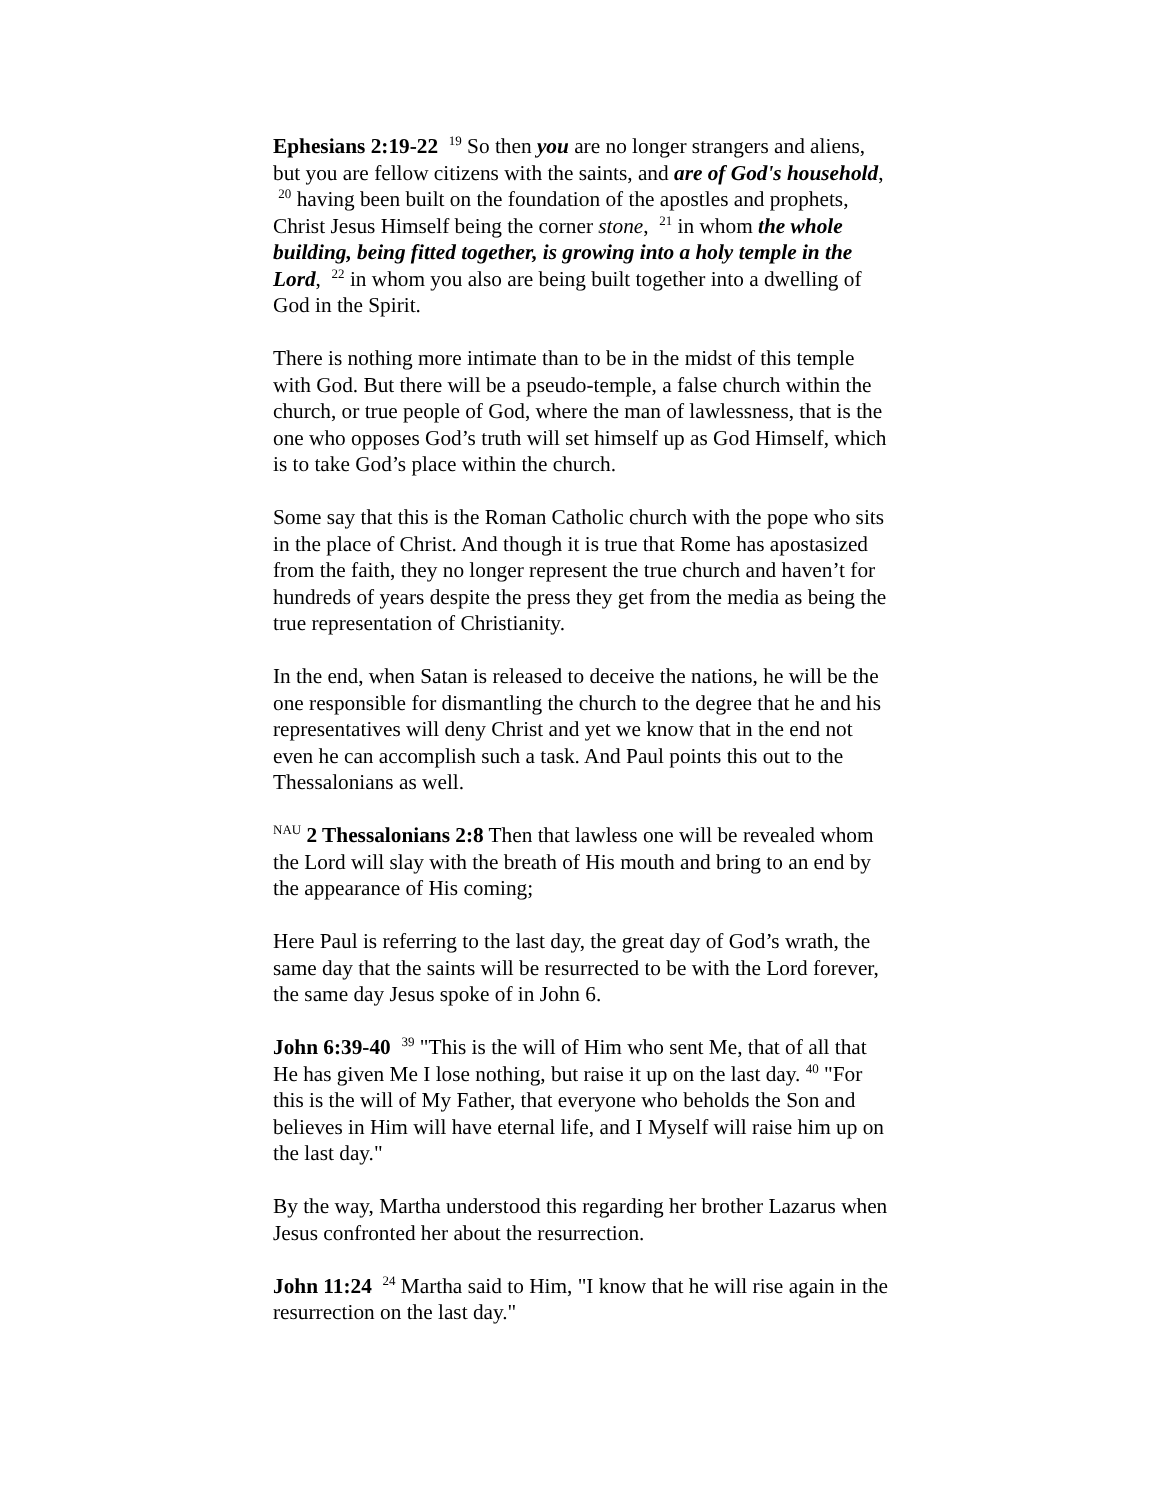Ephesians 2:19-22 <sup>19</sup> So then you are no longer strangers and aliens, but you are fellow citizens with the saints, and are of God's household, <sup>20</sup> having been built on the foundation of the apostles and prophets, Christ Jesus Himself being the corner stone, <sup>21</sup> in whom the whole building, being fitted together, is growing into a holy temple in the Lord, <sup>22</sup> in whom you also are being built together into a dwelling of God in the Spirit.
There is nothing more intimate than to be in the midst of this temple with God. But there will be a pseudo-temple, a false church within the church, or true people of God, where the man of lawlessness, that is the one who opposes God’s truth will set himself up as God Himself, which is to take God’s place within the church.
Some say that this is the Roman Catholic church with the pope who sits in the place of Christ. And though it is true that Rome has apostasized from the faith, they no longer represent the true church and haven’t for hundreds of years despite the press they get from the media as being the true representation of Christianity.
In the end, when Satan is released to deceive the nations, he will be the one responsible for dismantling the church to the degree that he and his representatives will deny Christ and yet we know that in the end not even he can accomplish such a task. And Paul points this out to the Thessalonians as well.
<sup>NAU</sup> 2 Thessalonians 2:8 Then that lawless one will be revealed whom the Lord will slay with the breath of His mouth and bring to an end by the appearance of His coming;
Here Paul is referring to the last day, the great day of God’s wrath, the same day that the saints will be resurrected to be with the Lord forever, the same day Jesus spoke of in John 6.
John 6:39-40 <sup>39</sup> "This is the will of Him who sent Me, that of all that He has given Me I lose nothing, but raise it up on the last day. <sup>40</sup> "For this is the will of My Father, that everyone who beholds the Son and believes in Him will have eternal life, and I Myself will raise him up on the last day."
By the way, Martha understood this regarding her brother Lazarus when Jesus confronted her about the resurrection.
John 11:24 <sup>24</sup> Martha said to Him, "I know that he will rise again in the resurrection on the last day."